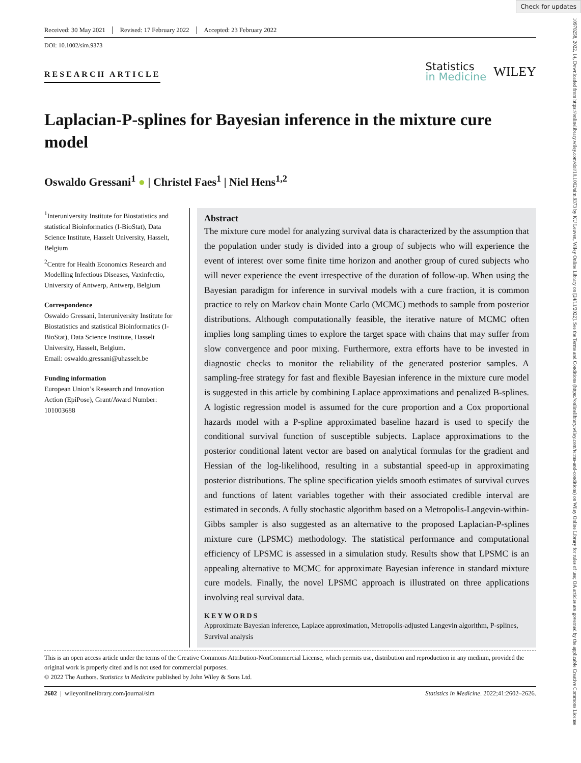Check for updates
10970258, 2022, 14, Downloaded from https://onlinelibrary.wiley.com/doi/10.1002/sim.9373 by KU Leuven, Wiley Online Library on [24/11/2022]. See the Terms and Conditions (https://onlinelibrary.wiley.com/terms-and-conditions) on Wiley Online Library for rules of use; OA articles are governed by the applicable Creative Commons License
Received: 30 May 2021 Revised: 17 February 2022 Accepted: 23 February 2022
DOI: 10.1002/sim.9373
RESEARCH ARTICLE
Statistics
in Medicine
WILEY
Laplacian-P-splines for Bayesian inference in the mixture cure model
Oswaldo Gressani<sup>1</sup> ● | Christel Faes<sup>1</sup> | Niel Hens<sup>1,2</sup>
<sup>1</sup> Interuniversity Institute for Biostatistics and statistical Bioinformatics (I-BioStat), Data Science Institute, Hasselt University, Hasselt, Belgium
<sup>2</sup> Centre for Health Economics Research and Modelling Infectious Diseases, Vaxinfectio, University of Antwerp, Antwerp, Belgium
Correspondence
Oswaldo Gressani, Interuniversity Institute for Biostatistics and statistical Bioinformatics (I-BioStat), Data Science Institute, Hasselt University, Hasselt, Belgium.
Email: oswaldo.gressani@uhasselt.be
Funding information
European Union’s Research and Innovation Action (EpiPose), Grant/Award Number: 101003688
Abstract
The mixture cure model for analyzing survival data is characterized by the assumption that the population under study is divided into a group of subjects who will experience the event of interest over some finite time horizon and another group of cured subjects who will never experience the event irrespective of the duration of follow-up. When using the Bayesian paradigm for inference in survival models with a cure fraction, it is common practice to rely on Markov chain Monte Carlo (MCMC) methods to sample from posterior distributions. Although computationally feasible, the iterative nature of MCMC often implies long sampling times to explore the target space with chains that may suffer from slow convergence and poor mixing. Furthermore, extra efforts have to be invested in diagnostic checks to monitor the reliability of the generated posterior samples. A sampling-free strategy for fast and flexible Bayesian inference in the mixture cure model is suggested in this article by combining Laplace approximations and penalized B-splines. A logistic regression model is assumed for the cure proportion and a Cox proportional hazards model with a P-spline approximated baseline hazard is used to specify the conditional survival function of susceptible subjects. Laplace approximations to the posterior conditional latent vector are based on analytical formulas for the gradient and Hessian of the log-likelihood, resulting in a substantial speed-up in approximating posterior distributions. The spline specification yields smooth estimates of survival curves and functions of latent variables together with their associated credible interval are estimated in seconds. A fully stochastic algorithm based on a Metropolis-Langevin-within-Gibbs sampler is also suggested as an alternative to the proposed Laplacian-P-splines mixture cure (LPSMC) methodology. The statistical performance and computational efficiency of LPSMC is assessed in a simulation study. Results show that LPSMC is an appealing alternative to MCMC for approximate Bayesian inference in standard mixture cure models. Finally, the novel LPSMC approach is illustrated on three applications involving real survival data.
KEYWORDS
Approximate Bayesian inference, Laplace approximation, Metropolis-adjusted Langevin algorithm, P-splines, Survival analysis
This is an open access article under the terms of the Creative Commons Attribution-NonCommercial License, which permits use, distribution and reproduction in any medium, provided the original work is properly cited and is not used for commercial purposes.
© 2022 The Authors. Statistics in Medicine published by John Wiley & Sons Ltd.
2602 | wileyonlinelibrary.com/journal/sim Statistics in Medicine. 2022;41:2602–2626.